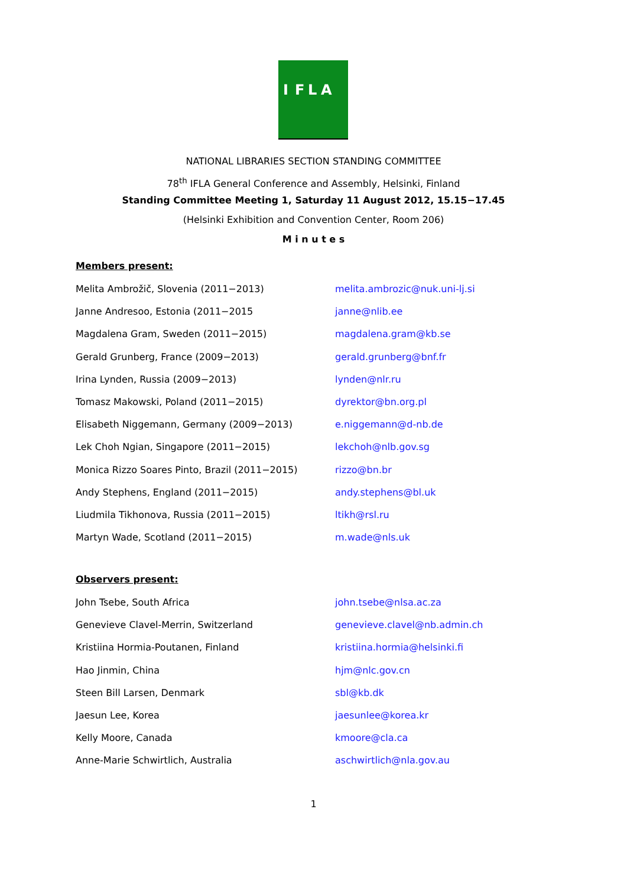I F L A
NATIONAL LIBRARIES SECTION STANDING COMMITTEE
78<sup>th</sup> IFLA General Conference and Assembly, Helsinki, Finland
Standing Committee Meeting 1, Saturday 11 August 2012, 15.15−17.45
(Helsinki Exhibition and Convention Center, Room 206)
M i n u t e s
Members present:
| Melita Ambrožič, Slovenia (2011−2013) | melita.ambrozic@nuk.uni-lj.si |
| Janne Andresoo, Estonia (2011−2015 | janne@nlib.ee |
| Magdalena Gram, Sweden (2011−2015) | magdalena.gram@kb.se |
| Gerald Grunberg, France (2009−2013) | gerald.grunberg@bnf.fr |
| Irina Lynden, Russia (2009−2013) | lynden@nlr.ru |
| Tomasz Makowski, Poland (2011−2015) | dyrektor@bn.org.pl |
| Elisabeth Niggemann, Germany (2009−2013) | e.niggemann@d-nb.de |
| Lek Choh Ngian, Singapore (2011−2015) | lekchoh@nlb.gov.sg |
| Monica Rizzo Soares Pinto, Brazil (2011−2015) | rizzo@bn.br |
| Andy Stephens, England (2011−2015) | andy.stephens@bl.uk |
| Liudmila Tikhonova, Russia (2011−2015) | ltikh@rsl.ru |
| Martyn Wade, Scotland (2011−2015) | m.wade@nls.uk |
Observers present:
| John Tsebe, South Africa | john.tsebe@nlsa.ac.za |
| Genevieve Clavel-Merrin, Switzerland | genevieve.clavel@nb.admin.ch |
| Kristiina Hormia-Poutanen, Finland | kristiina.hormia@helsinki.fi |
| Hao Jinmin, China | hjm@nlc.gov.cn |
| Steen Bill Larsen, Denmark | sbl@kb.dk |
| Jaesun Lee, Korea | jaesunlee@korea.kr |
| Kelly Moore, Canada | kmoore@cla.ca |
| Anne-Marie Schwirtlich, Australia | aschwirtlich@nla.gov.au |
1